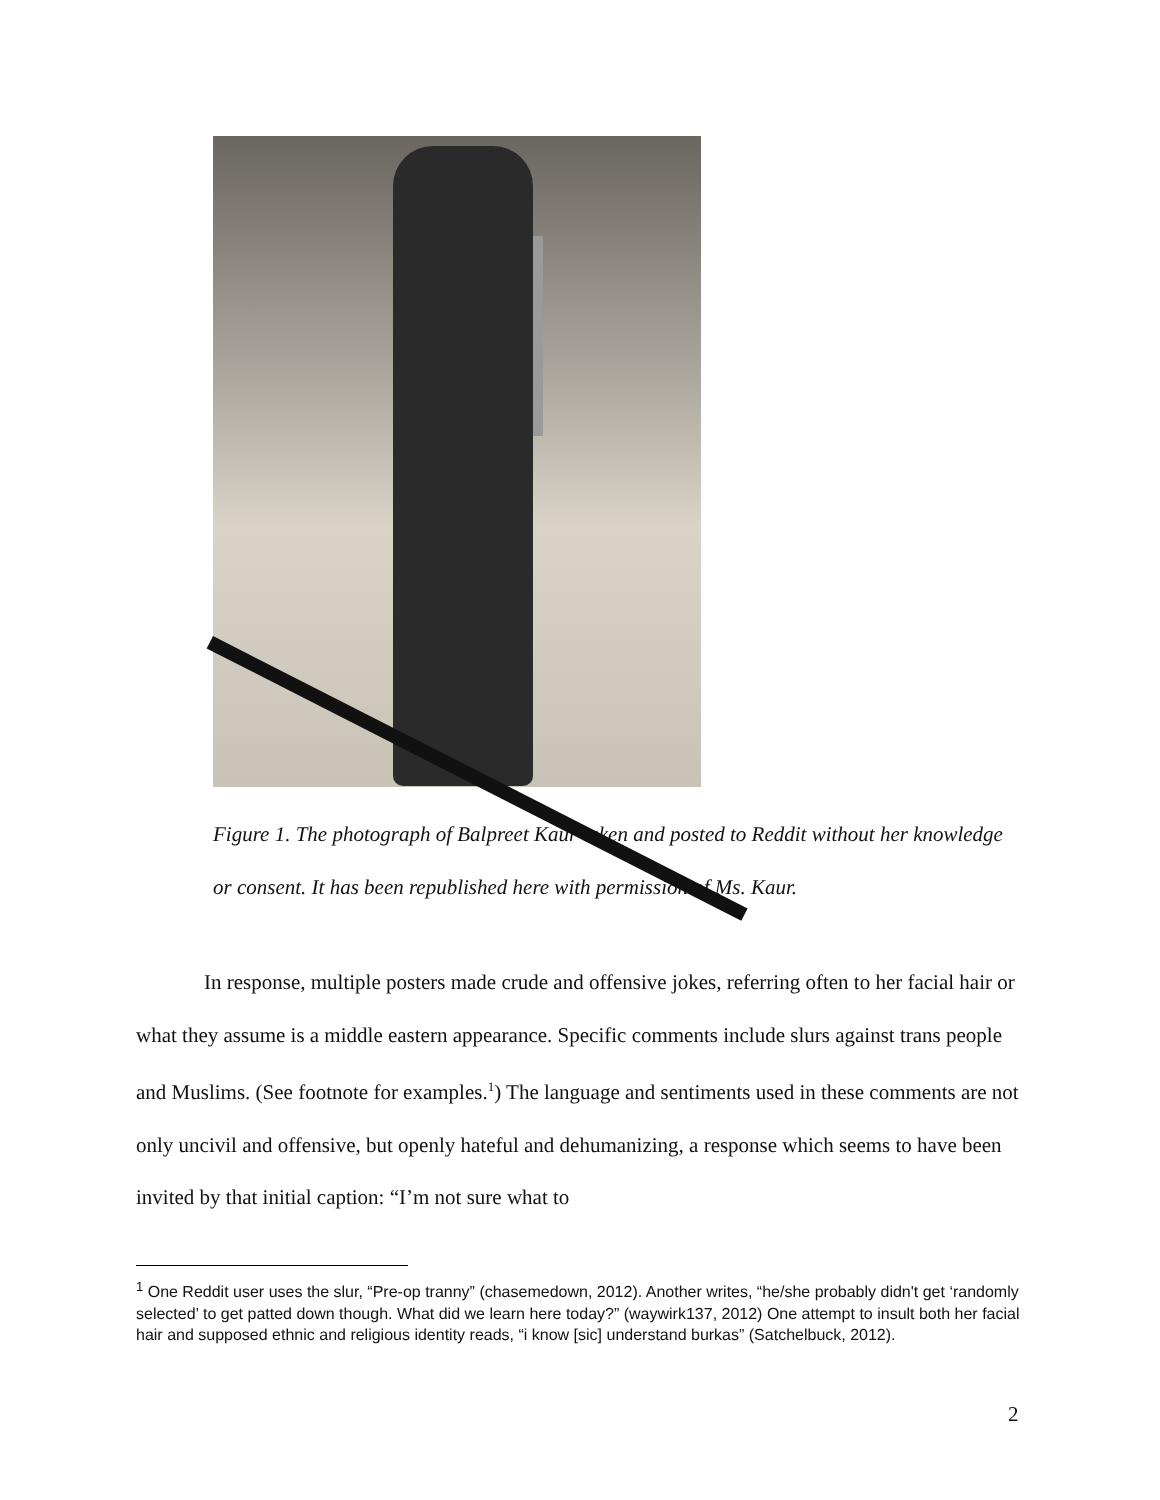Figure 1. The photograph of Balpreet Kaur taken and posted to Reddit without her knowledge or consent. It has been republished here with permission of Ms. Kaur.
In response, multiple posters made crude and offensive jokes, referring often to her facial hair or what they assume is a middle eastern appearance. Specific comments include slurs against trans people and Muslims. (See footnote for examples.<sup>1</sup>) The language and sentiments used in these comments are not only uncivil and offensive, but openly hateful and dehumanizing, a response which seems to have been invited by that initial caption: “I’m not sure what to
<sup>1</sup> One Reddit user uses the slur, “Pre-op tranny” (chasemedown, 2012). Another writes, “he/she probably didn't get ‘randomly selected’ to get patted down though. What did we learn here today?” (waywirk137, 2012) One attempt to insult both her facial hair and supposed ethnic and religious identity reads, “i know [sic] understand burkas” (Satchelbuck, 2012).
2